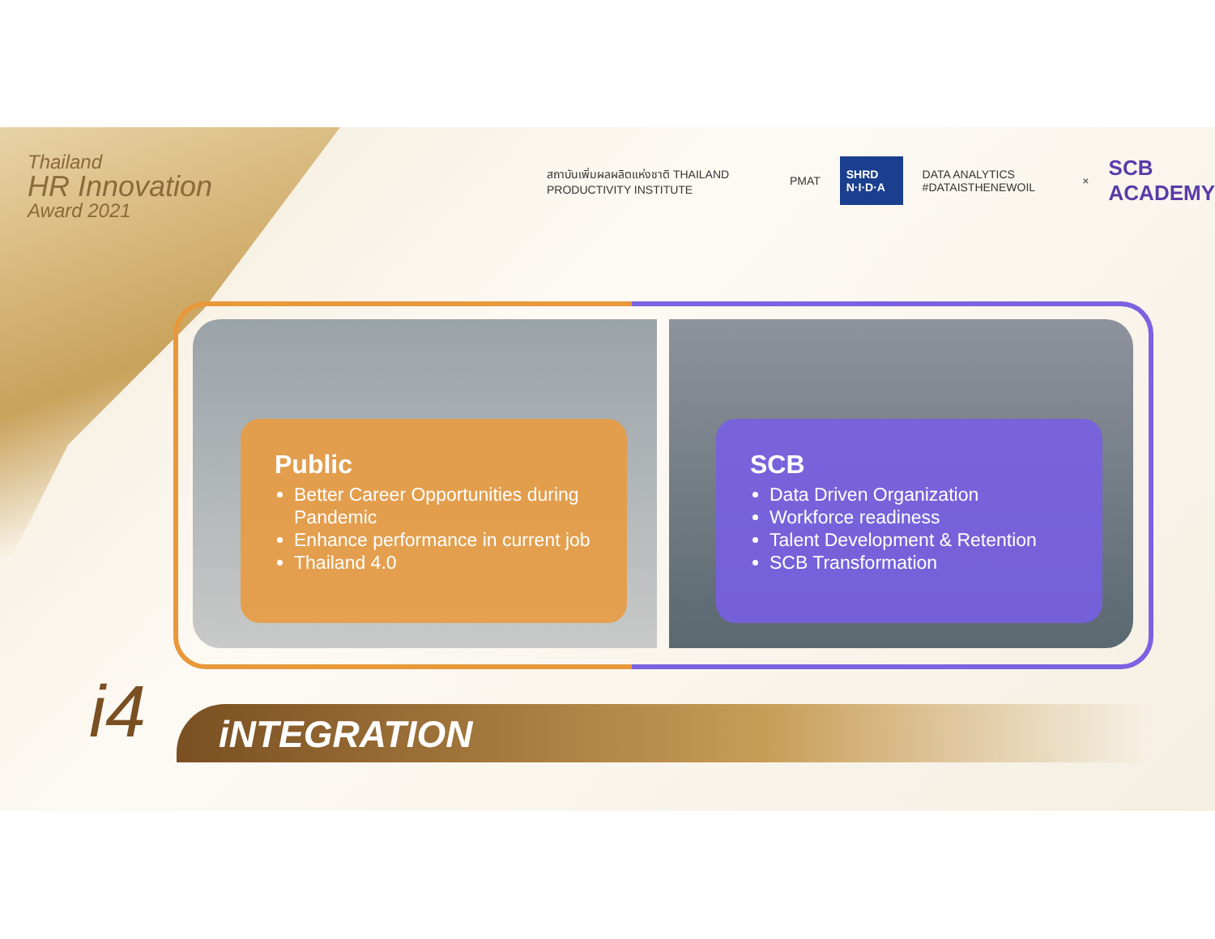Thailand
HR Innovation
Award 2021
สถาบันเพิ่มผลผลิตแห่งชาติ THAILAND PRODUCTIVITY INSTITUTE PMAT SHRD N·I·D·A DATA ANALYTICS #DATAISTHENEWOIL × SCB ACADEMY
Public
Better Career Opportunities during Pandemic
Enhance performance in current job
Thailand 4.0
SCB
Data Driven Organization
Workforce readiness
Talent Development & Retention
SCB Transformation
i4 iNTEGRATION